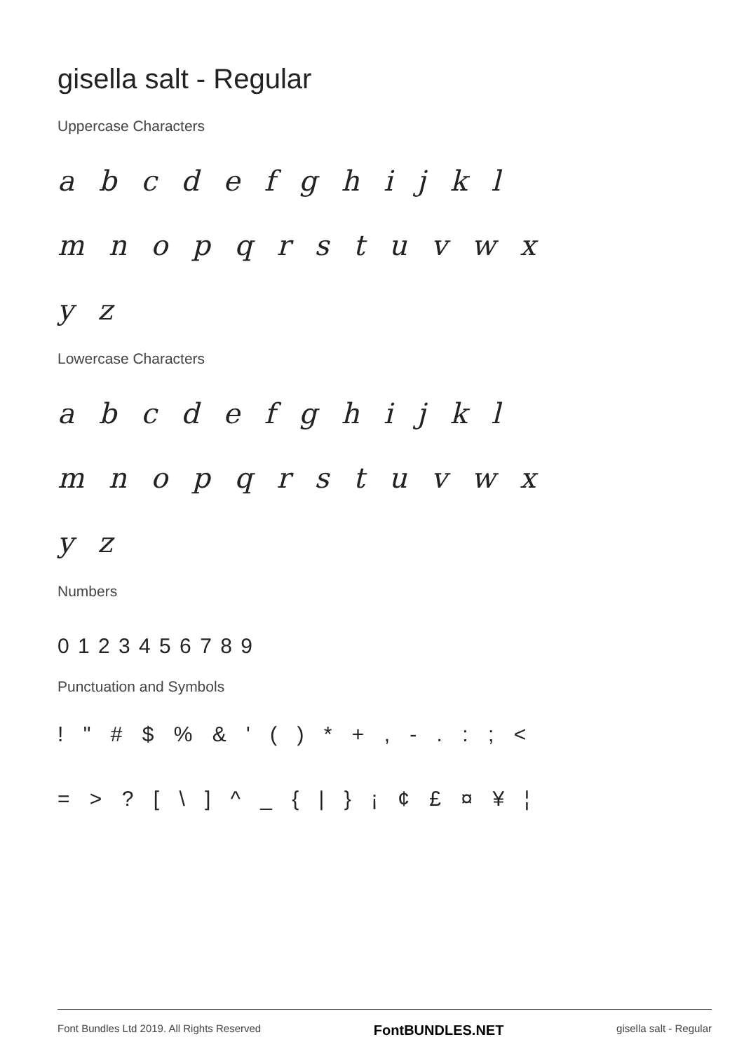gisella salt - Regular
Uppercase Characters
a b c d e f g h i j k l
m n o p q r s t u v w x
y z
Lowercase Characters
a b c d e f g h i j k l
m n o p q r s t u v w x
y z
Numbers
0 1 2 3 4 5 6 7 8 9
Punctuation and Symbols
! " # $ % & ' ( ) * + , - . : ; <
= > ? [ \ ] ^ _ { | } ¡ ¢ £ ¤ ¥ ¦
Font Bundles Ltd 2019. All Rights Reserved FontBUNDLES.NET gisella salt - Regular